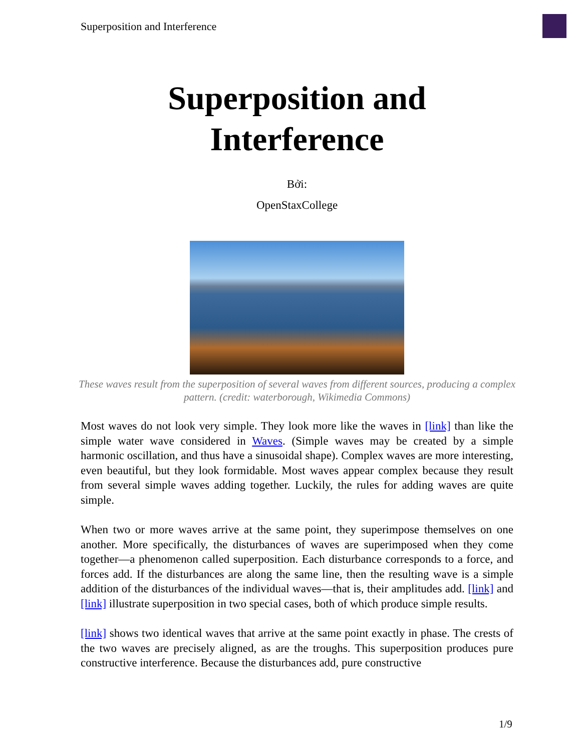Superposition and Interference
Superposition and Interference
Bởi:
OpenStaxCollege
These waves result from the superposition of several waves from different sources, producing a complex pattern. (credit: waterborough, Wikimedia Commons)
Most waves do not look very simple. They look more like the waves in [link] than like the simple water wave considered in Waves. (Simple waves may be created by a simple harmonic oscillation, and thus have a sinusoidal shape). Complex waves are more interesting, even beautiful, but they look formidable. Most waves appear complex because they result from several simple waves adding together. Luckily, the rules for adding waves are quite simple.
When two or more waves arrive at the same point, they superimpose themselves on one another. More specifically, the disturbances of waves are superimposed when they come together—a phenomenon called superposition. Each disturbance corresponds to a force, and forces add. If the disturbances are along the same line, then the resulting wave is a simple addition of the disturbances of the individual waves—that is, their amplitudes add. [link] and [link] illustrate superposition in two special cases, both of which produce simple results.
[link] shows two identical waves that arrive at the same point exactly in phase. The crests of the two waves are precisely aligned, as are the troughs. This superposition produces pure constructive interference. Because the disturbances add, pure constructive
1/9